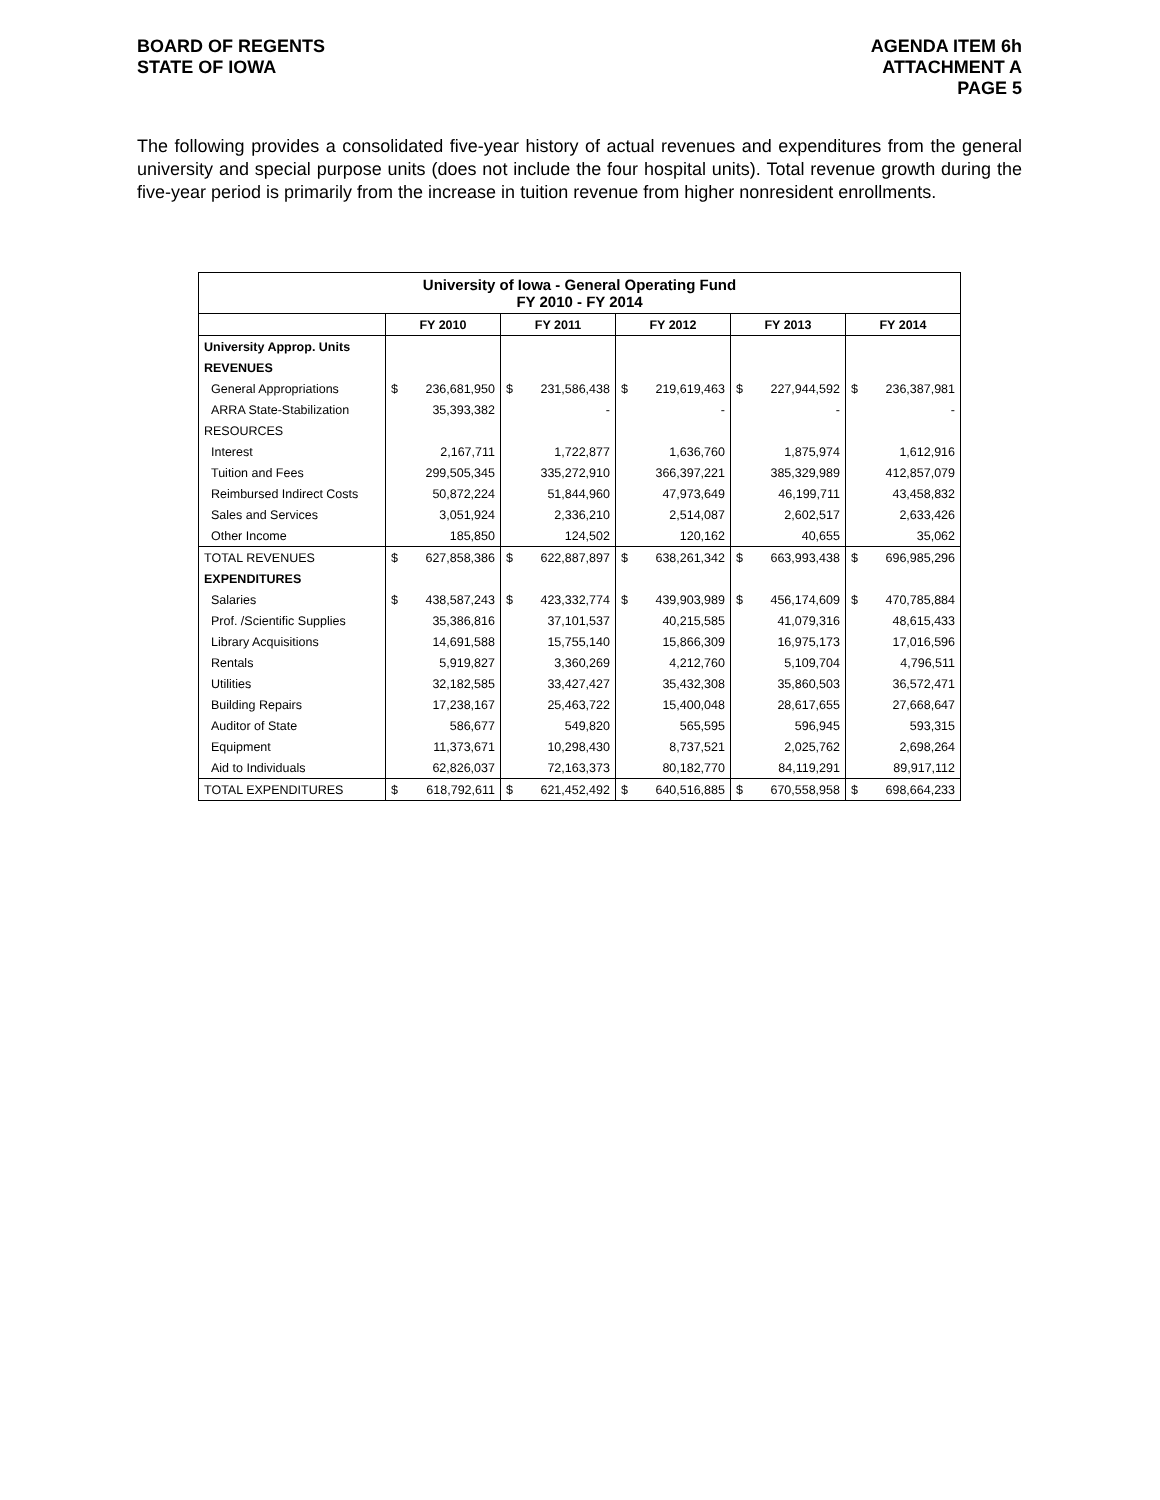BOARD OF REGENTS
STATE OF IOWA
AGENDA ITEM 6h
ATTACHMENT A
PAGE 5
The following provides a consolidated five-year history of actual revenues and expenditures from the general university and special purpose units (does not include the four hospital units). Total revenue growth during the five-year period is primarily from the increase in tuition revenue from higher nonresident enrollments.
| University of Iowa - General Operating Fund FY 2010 - FY 2014 | | | | | | | | | | |
| --- | --- | --- | --- | --- | --- | --- | --- | --- | --- | --- |
| | FY 2010 | | FY 2011 | | FY 2012 | | FY 2013 | | FY 2014 | |
| University Approp. Units | | | | | | | | | | |
| REVENUES | | | | | | | | | | |
| General Appropriations | $ | 236,681,950 | $ | 231,586,438 | $ | 219,619,463 | $ | 227,944,592 | $ | 236,387,981 |
| ARRA State-Stabilization | | 35,393,382 | | - | | - | | - | | - |
| RESOURCES | | | | | | | | | | |
| Interest | | 2,167,711 | | 1,722,877 | | 1,636,760 | | 1,875,974 | | 1,612,916 |
| Tuition and Fees | | 299,505,345 | | 335,272,910 | | 366,397,221 | | 385,329,989 | | 412,857,079 |
| Reimbursed Indirect Costs | | 50,872,224 | | 51,844,960 | | 47,973,649 | | 46,199,711 | | 43,458,832 |
| Sales and Services | | 3,051,924 | | 2,336,210 | | 2,514,087 | | 2,602,517 | | 2,633,426 |
| Other Income | | 185,850 | | 124,502 | | 120,162 | | 40,655 | | 35,062 |
| TOTAL REVENUES | $ | 627,858,386 | $ | 622,887,897 | $ | 638,261,342 | $ | 663,993,438 | $ | 696,985,296 |
| EXPENDITURES | | | | | | | | | | |
| Salaries | $ | 438,587,243 | $ | 423,332,774 | $ | 439,903,989 | $ | 456,174,609 | $ | 470,785,884 |
| Prof. /Scientific Supplies | | 35,386,816 | | 37,101,537 | | 40,215,585 | | 41,079,316 | | 48,615,433 |
| Library Acquisitions | | 14,691,588 | | 15,755,140 | | 15,866,309 | | 16,975,173 | | 17,016,596 |
| Rentals | | 5,919,827 | | 3,360,269 | | 4,212,760 | | 5,109,704 | | 4,796,511 |
| Utilities | | 32,182,585 | | 33,427,427 | | 35,432,308 | | 35,860,503 | | 36,572,471 |
| Building Repairs | | 17,238,167 | | 25,463,722 | | 15,400,048 | | 28,617,655 | | 27,668,647 |
| Auditor of State | | 586,677 | | 549,820 | | 565,595 | | 596,945 | | 593,315 |
| Equipment | | 11,373,671 | | 10,298,430 | | 8,737,521 | | 2,025,762 | | 2,698,264 |
| Aid to Individuals | | 62,826,037 | | 72,163,373 | | 80,182,770 | | 84,119,291 | | 89,917,112 |
| TOTAL EXPENDITURES | $ | 618,792,611 | $ | 621,452,492 | $ | 640,516,885 | $ | 670,558,958 | $ | 698,664,233 |